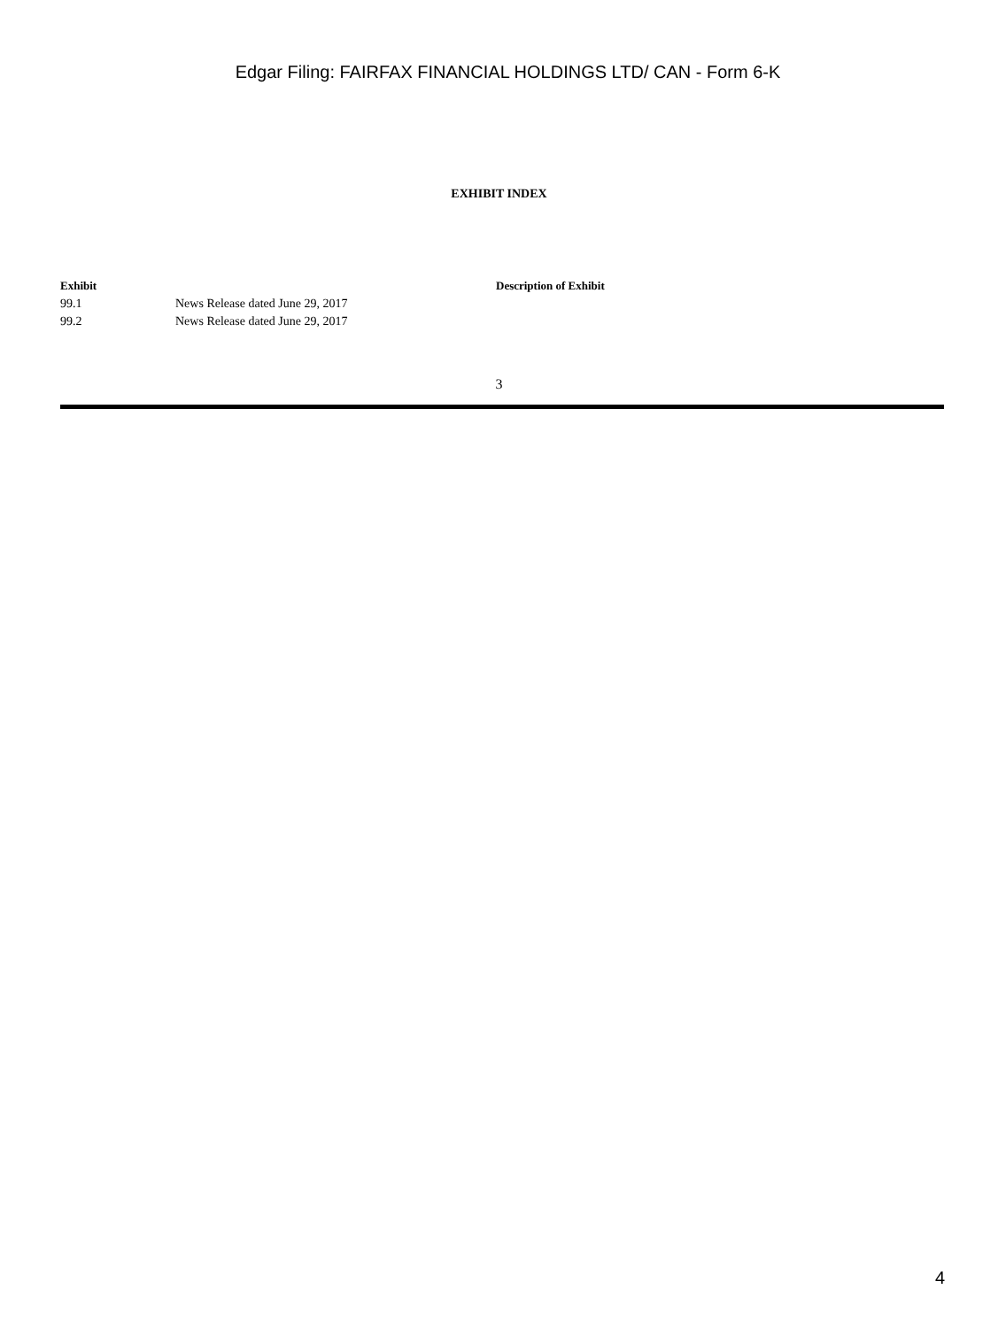Edgar Filing: FAIRFAX FINANCIAL HOLDINGS LTD/ CAN - Form 6-K
EXHIBIT INDEX
| Exhibit | | Description of Exhibit |
| --- | --- | --- |
| 99.1 | News Release dated June 29, 2017 | |
| 99.2 | News Release dated June 29, 2017 | |
3
4